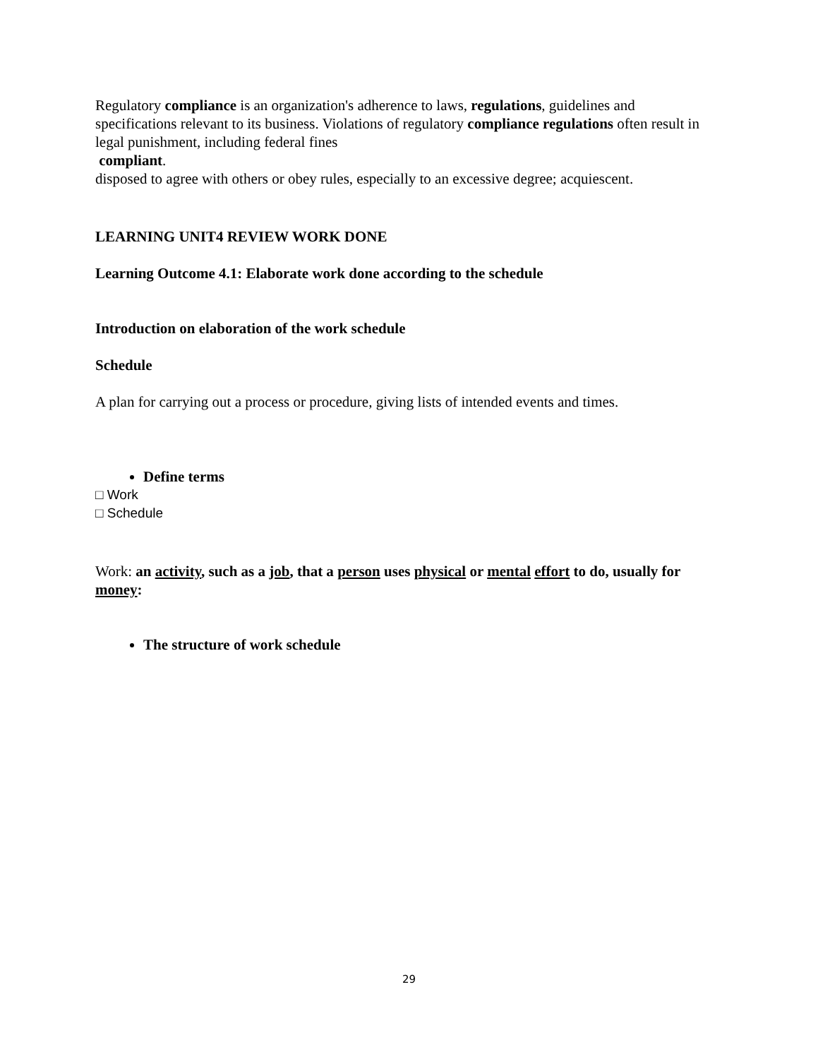Regulatory compliance is an organization's adherence to laws, regulations, guidelines and specifications relevant to its business. Violations of regulatory compliance regulations often result in legal punishment, including federal fines
compliant.
disposed to agree with others or obey rules, especially to an excessive degree; acquiescent.
LEARNING UNIT4 REVIEW WORK DONE
Learning Outcome 4.1: Elaborate work done according to the schedule
Introduction on elaboration of the work schedule
Schedule
A plan for carrying out a process or procedure, giving lists of intended events and times.
Define terms
□ Work
□ Schedule
Work: an activity, such as a job, that a person uses physical or mental effort to do, usually for money:
The structure of work schedule
29